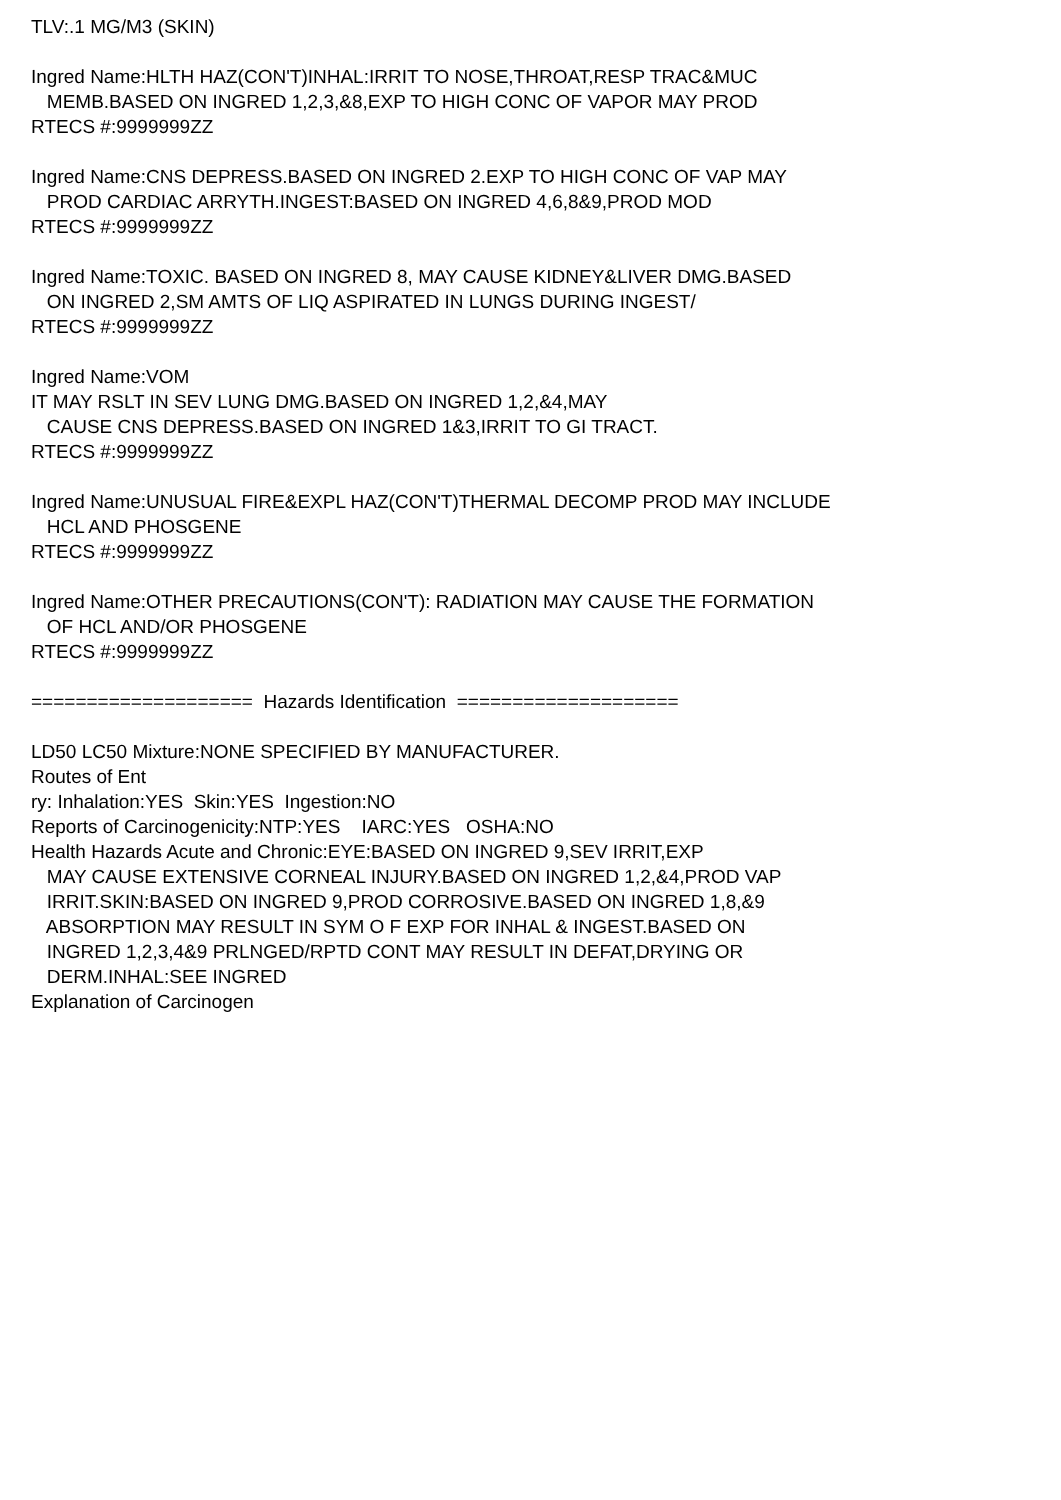TLV:.1 MG/M3 (SKIN)
Ingred Name:HLTH HAZ(CON'T)INHAL:IRRIT TO NOSE,THROAT,RESP TRAC&MUC MEMB.BASED ON INGRED 1,2,3,&8,EXP TO HIGH CONC OF VAPOR MAY PROD RTECS #:9999999ZZ
Ingred Name:CNS DEPRESS.BASED ON INGRED 2.EXP TO HIGH CONC OF VAP MAY PROD CARDIAC ARRYTH.INGEST:BASED ON INGRED 4,6,8&9,PROD MOD RTECS #:9999999ZZ
Ingred Name:TOXIC. BASED ON INGRED 8, MAY CAUSE KIDNEY&LIVER DMG.BASED ON INGRED 2,SM AMTS OF LIQ ASPIRATED IN LUNGS DURING INGEST/ RTECS #:9999999ZZ
Ingred Name:VOM IT MAY RSLT IN SEV LUNG DMG.BASED ON INGRED 1,2,&4,MAY CAUSE CNS DEPRESS.BASED ON INGRED 1&3,IRRIT TO GI TRACT. RTECS #:9999999ZZ
Ingred Name:UNUSUAL FIRE&EXPL HAZ(CON'T)THERMAL DECOMP PROD MAY INCLUDE HCL AND PHOSGENE RTECS #:9999999ZZ
Ingred Name:OTHER PRECAUTIONS(CON'T): RADIATION MAY CAUSE THE FORMATION OF HCL AND/OR PHOSGENE RTECS #:9999999ZZ
==================== Hazards Identification ====================
LD50 LC50 Mixture:NONE SPECIFIED BY MANUFACTURER. Routes of Ent ry: Inhalation:YES Skin:YES Ingestion:NO Reports of Carcinogenicity:NTP:YES IARC:YES OSHA:NO Health Hazards Acute and Chronic:EYE:BASED ON INGRED 9,SEV IRRIT,EXP MAY CAUSE EXTENSIVE CORNEAL INJURY.BASED ON INGRED 1,2,&4,PROD VAP IRRIT.SKIN:BASED ON INGRED 9,PROD CORROSIVE.BASED ON INGRED 1,8,&9 ABSORPTION MAY RESULT IN SYM O F EXP FOR INHAL & INGEST.BASED ON INGRED 1,2,3,4&9 PRLNGED/RPTD CONT MAY RESULT IN DEFAT,DRYING OR DERM.INHAL:SEE INGRED Explanation of Carcinogen